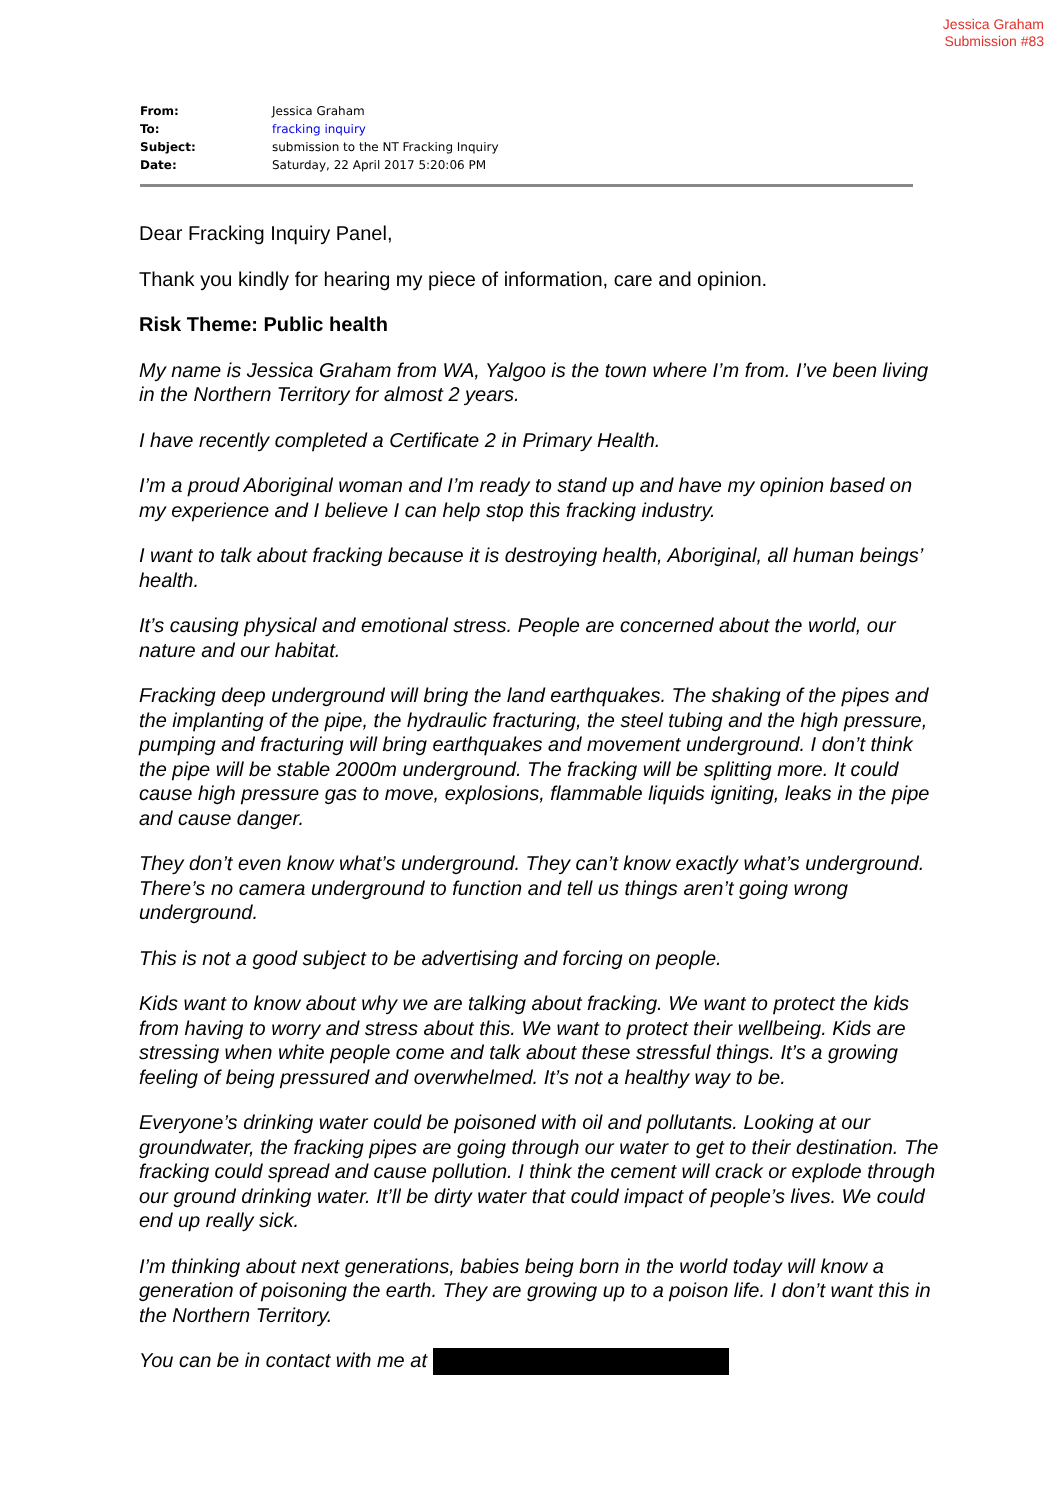Jessica Graham
Submission #83
| From: | Jessica Graham |
| To: | fracking inquiry |
| Subject: | submission to the NT Fracking Inquiry |
| Date: | Saturday, 22 April 2017 5:20:06 PM |
Dear Fracking Inquiry Panel,
Thank you kindly for hearing my piece of information, care and opinion.
Risk Theme: Public health
My name is Jessica Graham from WA, Yalgoo is the town where I’m from. I’ve been living in the Northern Territory for almost 2 years.
I have recently completed a Certificate 2 in Primary Health.
I’m a proud Aboriginal woman and I’m ready to stand up and have my opinion based on my experience and I believe I can help stop this fracking industry.
I want to talk about fracking because it is destroying health, Aboriginal, all human beings’ health.
It’s causing physical and emotional stress. People are concerned about the world, our nature and our habitat.
Fracking deep underground will bring the land earthquakes. The shaking of the pipes and the implanting of the pipe, the hydraulic fracturing, the steel tubing and the high pressure, pumping and fracturing will bring earthquakes and movement underground. I don’t think the pipe will be stable 2000m underground. The fracking will be splitting more. It could cause high pressure gas to move, explosions, flammable liquids igniting, leaks in the pipe and cause danger.
They don’t even know what’s underground. They can’t know exactly what’s underground. There’s no camera underground to function and tell us things aren’t going wrong underground.
This is not a good subject to be advertising and forcing on people.
Kids want to know about why we are talking about fracking. We want to protect the kids from having to worry and stress about this. We want to protect their wellbeing. Kids are stressing when white people come and talk about these stressful things. It’s a growing feeling of being pressured and overwhelmed. It’s not a healthy way to be.
Everyone’s drinking water could be poisoned with oil and pollutants. Looking at our groundwater, the fracking pipes are going through our water to get to their destination. The fracking could spread and cause pollution. I think the cement will crack or explode through our ground drinking water. It’ll be dirty water that could impact of people’s lives. We could end up really sick.
I’m thinking about next generations, babies being born in the world today will know a generation of poisoning the earth. They are growing up to a poison life. I don’t want this in the Northern Territory.
You can be in contact with me at